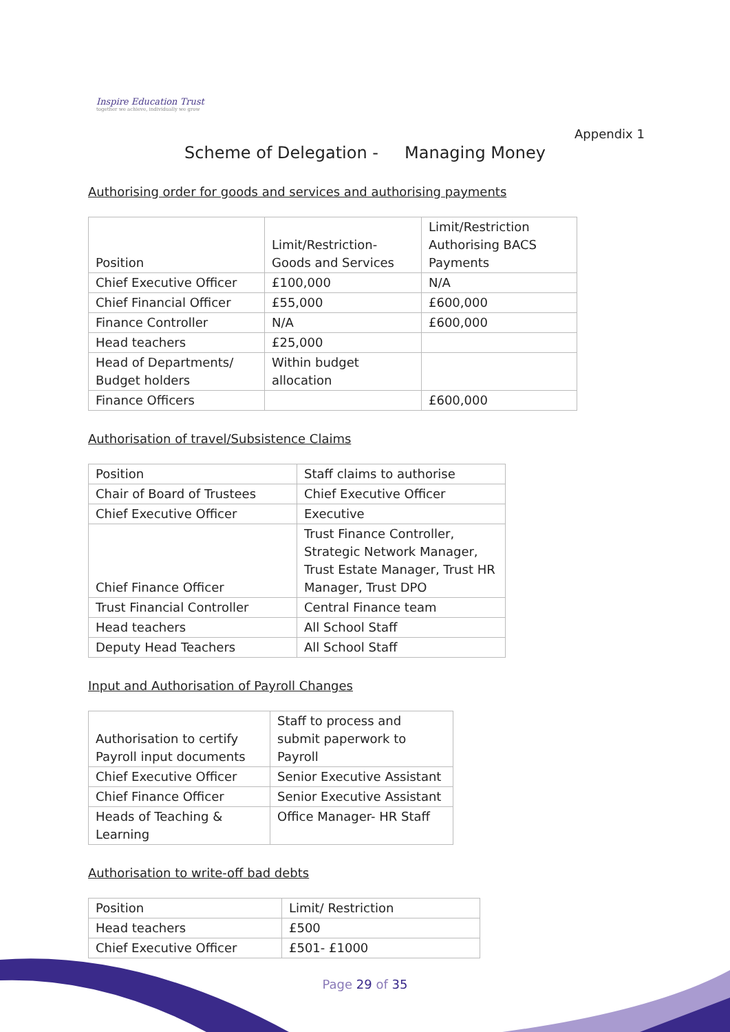Inspire Education Trust
together we achieve, individually we grow
Appendix 1
Scheme of Delegation - Managing Money
Authorising order for goods and services and authorising payments
| Position | Limit/Restriction- Goods and Services | Limit/Restriction Authorising BACS Payments |
| --- | --- | --- |
| Chief Executive Officer | £100,000 | N/A |
| Chief Financial Officer | £55,000 | £600,000 |
| Finance Controller | N/A | £600,000 |
| Head teachers | £25,000 | |
| Head of Departments/ Budget holders | Within budget allocation | |
| Finance Officers | | £600,000 |
Authorisation of travel/Subsistence Claims
| Position | Staff claims to authorise |
| --- | --- |
| Chair of Board of Trustees | Chief Executive Officer |
| Chief Executive Officer | Executive |
| Chief Finance Officer | Trust Finance Controller, Strategic Network Manager, Trust Estate Manager, Trust HR Manager, Trust DPO |
| Trust Financial Controller | Central Finance team |
| Head teachers | All School Staff |
| Deputy Head Teachers | All School Staff |
Input and Authorisation of Payroll Changes
| Authorisation to certify Payroll input documents | Staff to process and submit paperwork to Payroll |
| --- | --- |
| Chief Executive Officer | Senior Executive Assistant |
| Chief Finance Officer | Senior Executive Assistant |
| Heads of Teaching & Learning | Office Manager- HR Staff |
Authorisation to write-off bad debts
| Position | Limit/ Restriction |
| --- | --- |
| Head teachers | £500 |
| Chief Executive Officer | £501- £1000 |
Page 29 of 35